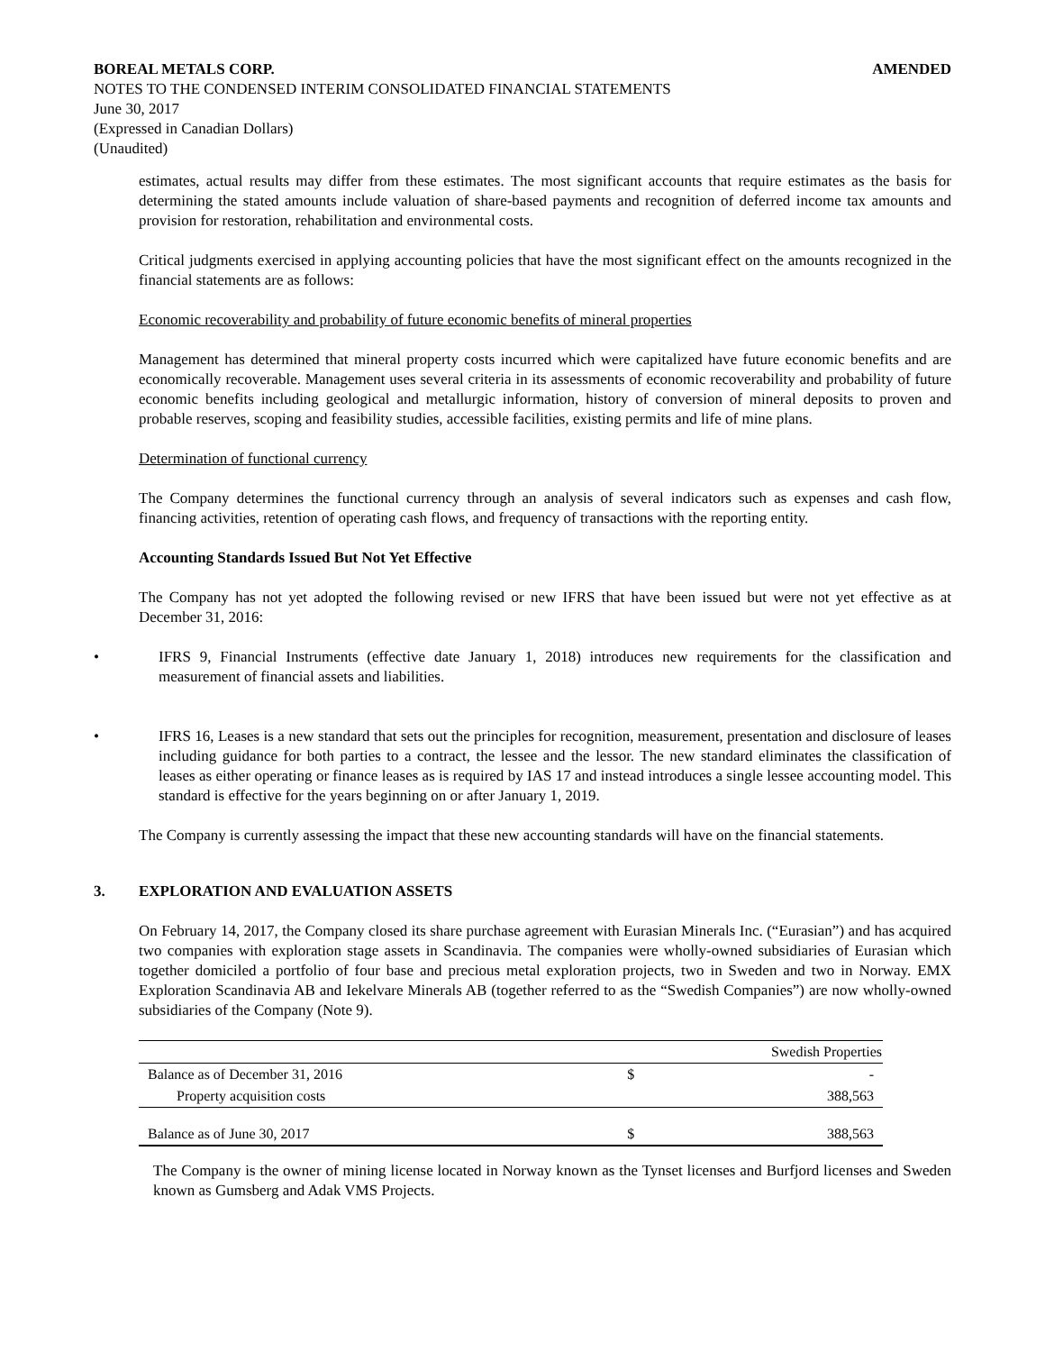BOREAL METALS CORP. AMENDED
NOTES TO THE CONDENSED INTERIM CONSOLIDATED FINANCIAL STATEMENTS
June 30, 2017
(Expressed in Canadian Dollars)
(Unaudited)
estimates, actual results may differ from these estimates. The most significant accounts that require estimates as the basis for determining the stated amounts include valuation of share-based payments and recognition of deferred income tax amounts and provision for restoration, rehabilitation and environmental costs.
Critical judgments exercised in applying accounting policies that have the most significant effect on the amounts recognized in the financial statements are as follows:
Economic recoverability and probability of future economic benefits of mineral properties
Management has determined that mineral property costs incurred which were capitalized have future economic benefits and are economically recoverable. Management uses several criteria in its assessments of economic recoverability and probability of future economic benefits including geological and metallurgic information, history of conversion of mineral deposits to proven and probable reserves, scoping and feasibility studies, accessible facilities, existing permits and life of mine plans.
Determination of functional currency
The Company determines the functional currency through an analysis of several indicators such as expenses and cash flow, financing activities, retention of operating cash flows, and frequency of transactions with the reporting entity.
Accounting Standards Issued But Not Yet Effective
The Company has not yet adopted the following revised or new IFRS that have been issued but were not yet effective as at December 31, 2016:
• IFRS 9, Financial Instruments (effective date January 1, 2018) introduces new requirements for the classification and measurement of financial assets and liabilities.
• IFRS 16, Leases is a new standard that sets out the principles for recognition, measurement, presentation and disclosure of leases including guidance for both parties to a contract, the lessee and the lessor. The new standard eliminates the classification of leases as either operating or finance leases as is required by IAS 17 and instead introduces a single lessee accounting model. This standard is effective for the years beginning on or after January 1, 2019.
The Company is currently assessing the impact that these new accounting standards will have on the financial statements.
3. EXPLORATION AND EVALUATION ASSETS
On February 14, 2017, the Company closed its share purchase agreement with Eurasian Minerals Inc. (“Eurasian”) and has acquired two companies with exploration stage assets in Scandinavia. The companies were wholly-owned subsidiaries of Eurasian which together domiciled a portfolio of four base and precious metal exploration projects, two in Sweden and two in Norway. EMX Exploration Scandinavia AB and Iekelvare Minerals AB (together referred to as the “Swedish Companies”) are now wholly-owned subsidiaries of the Company (Note 9).
| | | Swedish Properties |
| --- | --- | --- |
| Balance as of December 31, 2016 | $ | - |
| Property acquisition costs | | 388,563 |
| Balance as of June 30, 2017 | $ | 388,563 |
The Company is the owner of mining license located in Norway known as the Tynset licenses and Burfjord licenses and Sweden known as Gumsberg and Adak VMS Projects.